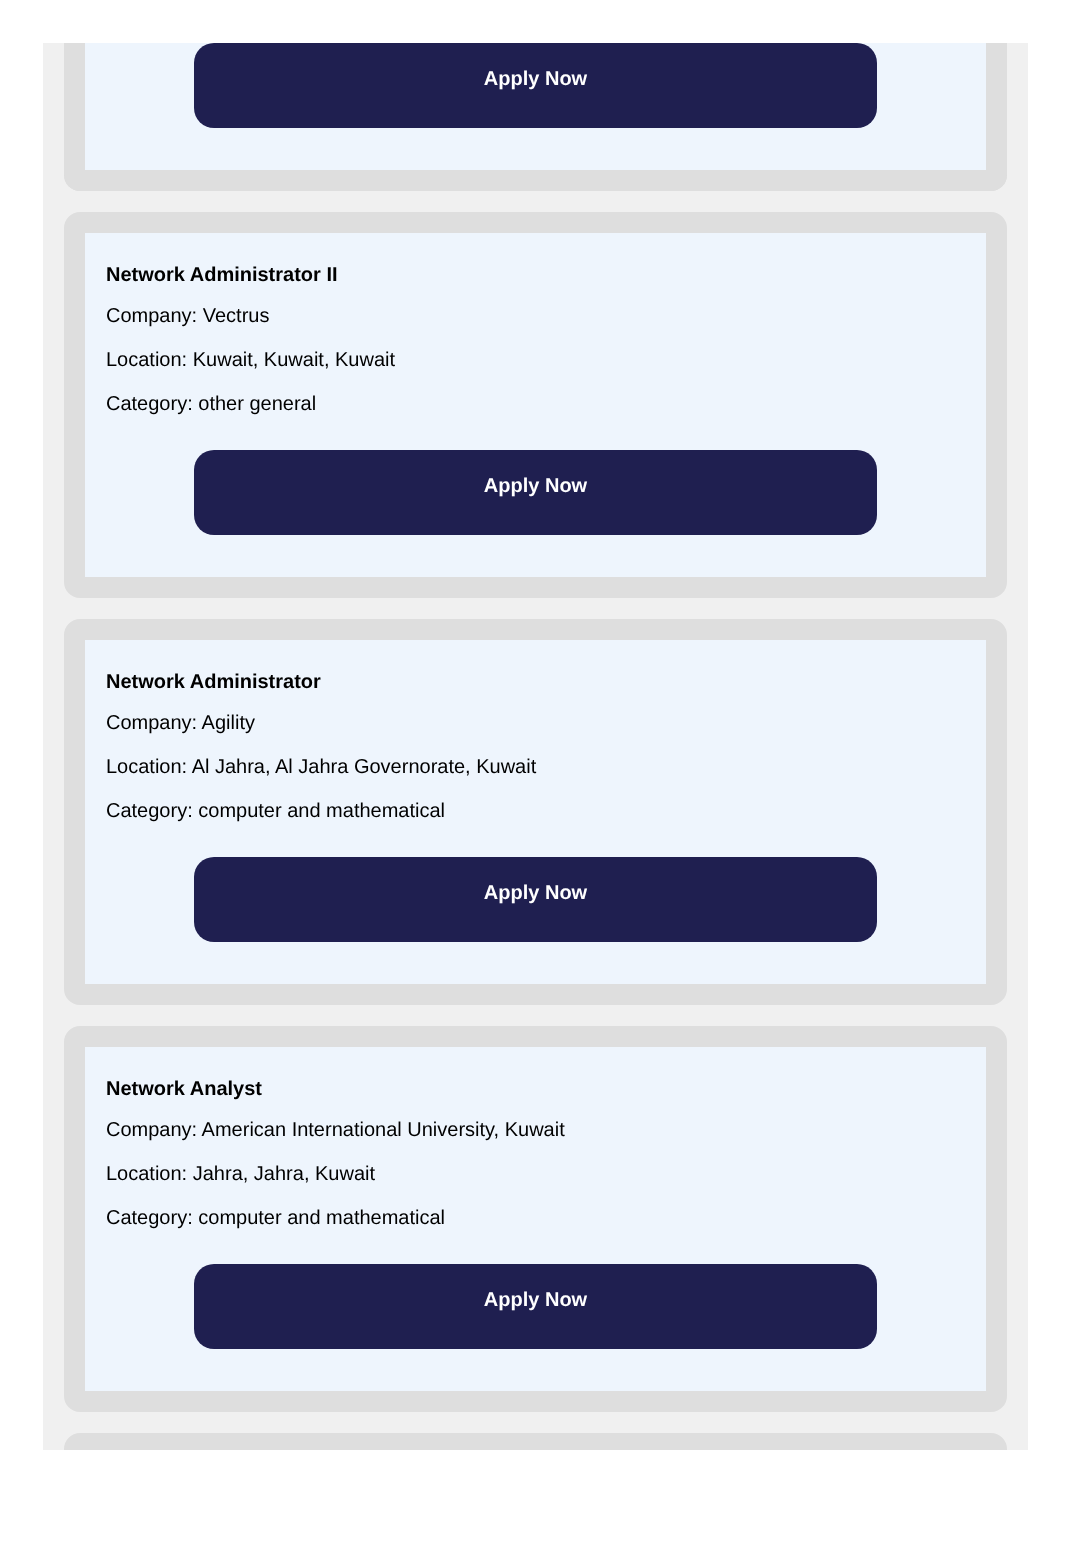Apply Now
Network Administrator II
Company: Vectrus
Location: Kuwait, Kuwait, Kuwait
Category: other general
Apply Now
Network Administrator
Company: Agility
Location: Al Jahra, Al Jahra Governorate, Kuwait
Category: computer and mathematical
Apply Now
Network Analyst
Company: American International University, Kuwait
Location: Jahra, Jahra, Kuwait
Category: computer and mathematical
Apply Now